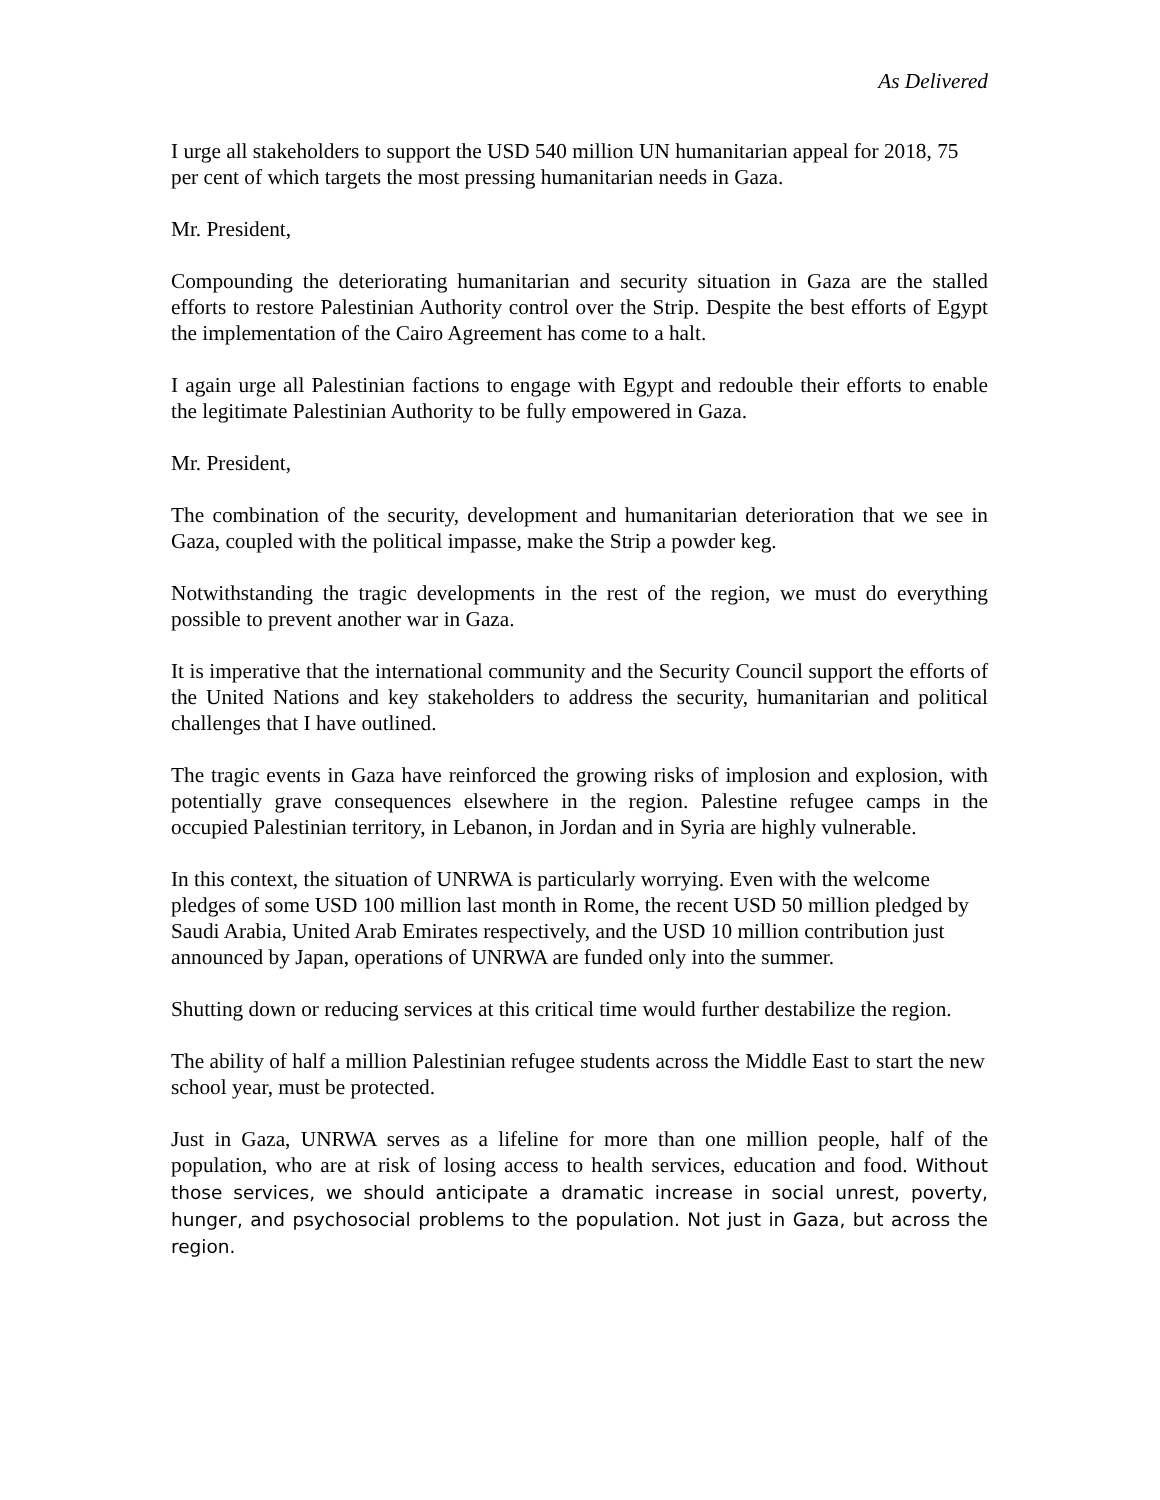As Delivered
I urge all stakeholders to support the USD 540 million UN humanitarian appeal for 2018, 75 per cent of which targets the most pressing humanitarian needs in Gaza.
Mr. President,
Compounding the deteriorating humanitarian and security situation in Gaza are the stalled efforts to restore Palestinian Authority control over the Strip. Despite the best efforts of Egypt the implementation of the Cairo Agreement has come to a halt.
I again urge all Palestinian factions to engage with Egypt and redouble their efforts to enable the legitimate Palestinian Authority to be fully empowered in Gaza.
Mr. President,
The combination of the security, development and humanitarian deterioration that we see in Gaza, coupled with the political impasse, make the Strip a powder keg.
Notwithstanding the tragic developments in the rest of the region, we must do everything possible to prevent another war in Gaza.
It is imperative that the international community and the Security Council support the efforts of the United Nations and key stakeholders to address the security, humanitarian and political challenges that I have outlined.
The tragic events in Gaza have reinforced the growing risks of implosion and explosion, with potentially grave consequences elsewhere in the region. Palestine refugee camps in the occupied Palestinian territory, in Lebanon, in Jordan and in Syria are highly vulnerable.
In this context, the situation of UNRWA is particularly worrying. Even with the welcome pledges of some USD 100 million last month in Rome, the recent USD 50 million pledged by Saudi Arabia, United Arab Emirates respectively, and the USD 10 million contribution just announced by Japan, operations of UNRWA are funded only into the summer.
Shutting down or reducing services at this critical time would further destabilize the region.
The ability of half a million Palestinian refugee students across the Middle East to start the new school year, must be protected.
Just in Gaza, UNRWA serves as a lifeline for more than one million people, half of the population, who are at risk of losing access to health services, education and food. Without those services, we should anticipate a dramatic increase in social unrest, poverty, hunger, and psychosocial problems to the population. Not just in Gaza, but across the region.